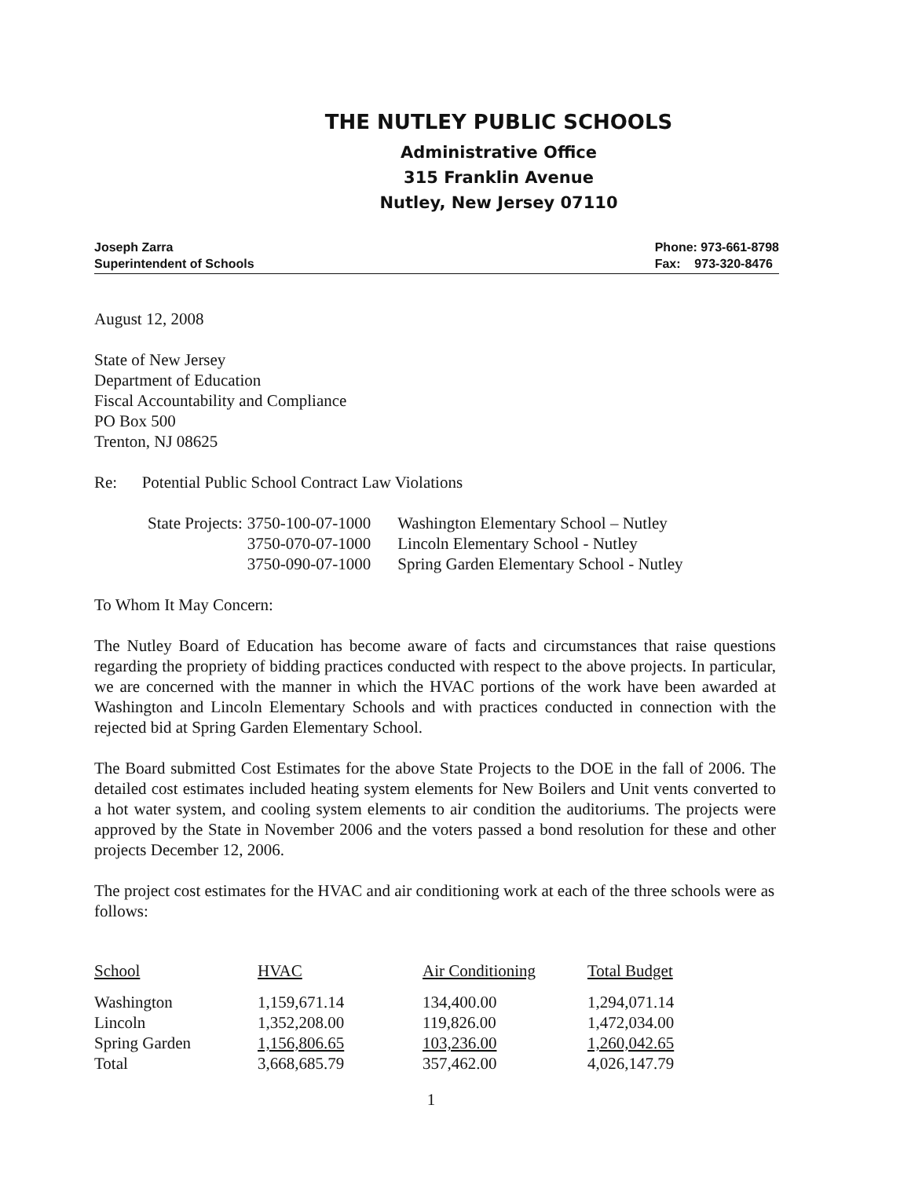THE NUTLEY PUBLIC SCHOOLS
Administrative Office
315 Franklin Avenue
Nutley, New Jersey 07110
Joseph Zarra
Superintendent of Schools
Phone: 973-661-8798
Fax: 973-320-8476
August 12, 2008
State of New Jersey
Department of Education
Fiscal Accountability and Compliance
PO Box 500
Trenton, NJ 08625
Re: Potential Public School Contract Law Violations
| State Projects: | 3750-100-07-1000 | Washington Elementary School – Nutley |
| | 3750-070-07-1000 | Lincoln Elementary School - Nutley |
| | 3750-090-07-1000 | Spring Garden Elementary School - Nutley |
To Whom It May Concern:
The Nutley Board of Education has become aware of facts and circumstances that raise questions regarding the propriety of bidding practices conducted with respect to the above projects. In particular, we are concerned with the manner in which the HVAC portions of the work have been awarded at Washington and Lincoln Elementary Schools and with practices conducted in connection with the rejected bid at Spring Garden Elementary School.
The Board submitted Cost Estimates for the above State Projects to the DOE in the fall of 2006. The detailed cost estimates included heating system elements for New Boilers and Unit vents converted to a hot water system, and cooling system elements to air condition the auditoriums. The projects were approved by the State in November 2006 and the voters passed a bond resolution for these and other projects December 12, 2006.
The project cost estimates for the HVAC and air conditioning work at each of the three schools were as follows:
| School | HVAC | Air Conditioning | Total Budget |
| Washington | 1,159,671.14 | 134,400.00 | 1,294,071.14 |
| Lincoln | 1,352,208.00 | 119,826.00 | 1,472,034.00 |
| Spring Garden | 1,156,806.65 | 103,236.00 | 1,260,042.65 |
| Total | 3,668,685.79 | 357,462.00 | 4,026,147.79 |
1